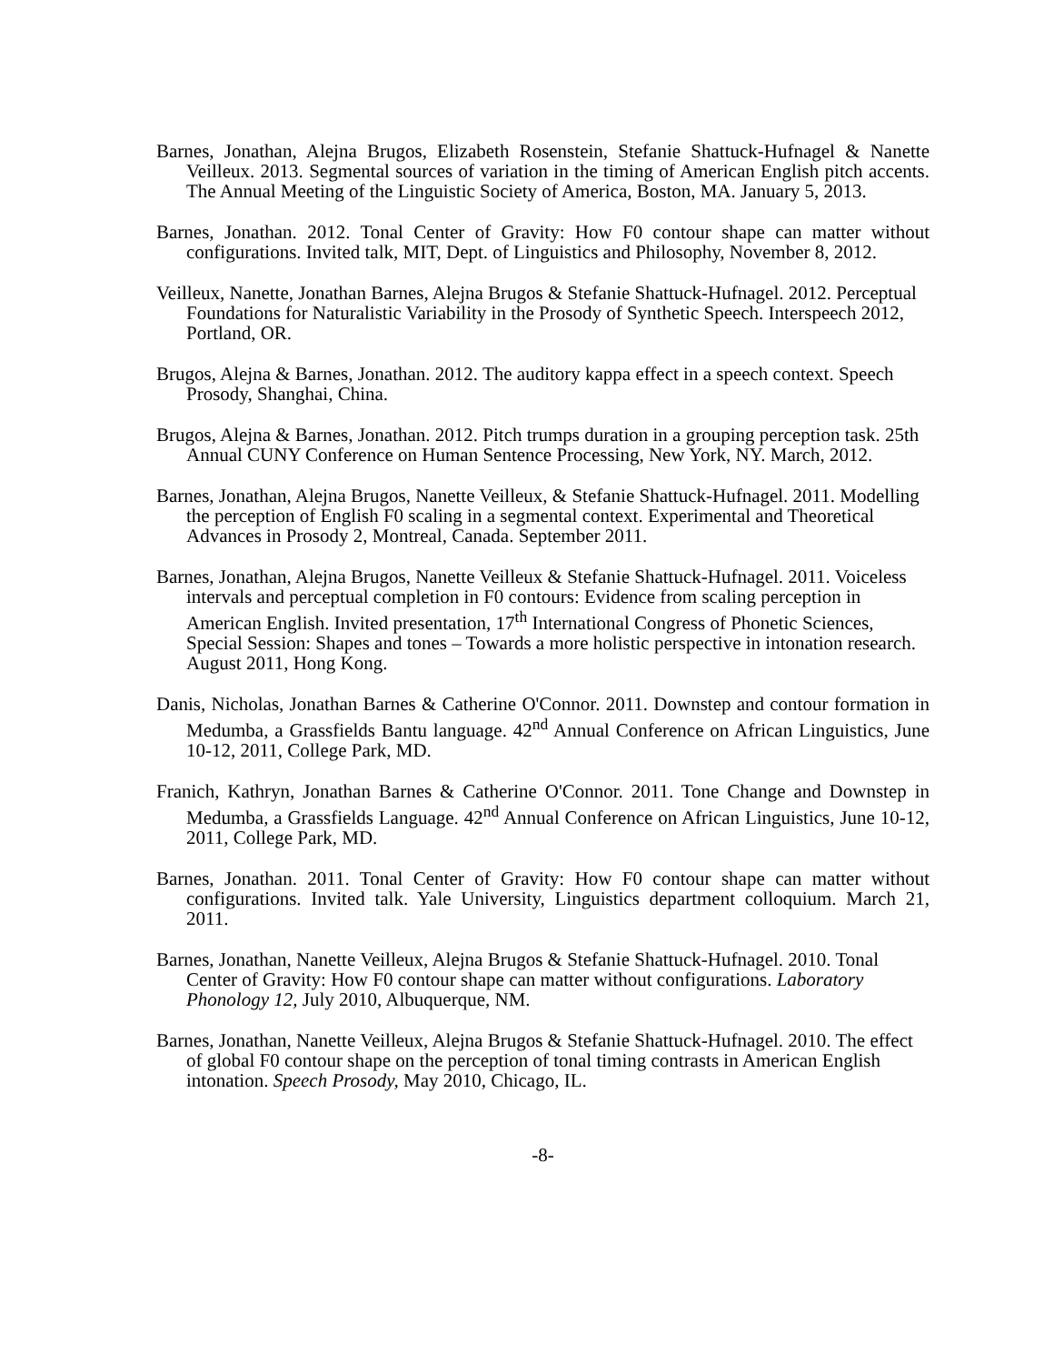Barnes, Jonathan, Alejna Brugos, Elizabeth Rosenstein, Stefanie Shattuck-Hufnagel & Nanette Veilleux. 2013. Segmental sources of variation in the timing of American English pitch accents. The Annual Meeting of the Linguistic Society of America, Boston, MA. January 5, 2013.
Barnes, Jonathan. 2012. Tonal Center of Gravity: How F0 contour shape can matter without configurations. Invited talk, MIT, Dept. of Linguistics and Philosophy, November 8, 2012.
Veilleux, Nanette, Jonathan Barnes, Alejna Brugos & Stefanie Shattuck-Hufnagel. 2012. Perceptual Foundations for Naturalistic Variability in the Prosody of Synthetic Speech. Interspeech 2012, Portland, OR.
Brugos, Alejna & Barnes, Jonathan. 2012. The auditory kappa effect in a speech context. Speech Prosody, Shanghai, China.
Brugos, Alejna & Barnes, Jonathan. 2012. Pitch trumps duration in a grouping perception task. 25th Annual CUNY Conference on Human Sentence Processing, New York, NY. March, 2012.
Barnes, Jonathan, Alejna Brugos, Nanette Veilleux, & Stefanie Shattuck-Hufnagel. 2011. Modelling the perception of English F0 scaling in a segmental context. Experimental and Theoretical Advances in Prosody 2, Montreal, Canada. September 2011.
Barnes, Jonathan, Alejna Brugos, Nanette Veilleux & Stefanie Shattuck-Hufnagel. 2011. Voiceless intervals and perceptual completion in F0 contours: Evidence from scaling perception in American English. Invited presentation, 17<sup>th</sup> International Congress of Phonetic Sciences, Special Session: Shapes and tones – Towards a more holistic perspective in intonation research. August 2011, Hong Kong.
Danis, Nicholas, Jonathan Barnes & Catherine O'Connor. 2011. Downstep and contour formation in Medumba, a Grassfields Bantu language. 42<sup>nd</sup> Annual Conference on African Linguistics, June 10-12, 2011, College Park, MD.
Franich, Kathryn, Jonathan Barnes & Catherine O'Connor. 2011. Tone Change and Downstep in Medumba, a Grassfields Language. 42<sup>nd</sup> Annual Conference on African Linguistics, June 10-12, 2011, College Park, MD.
Barnes, Jonathan. 2011. Tonal Center of Gravity: How F0 contour shape can matter without configurations. Invited talk. Yale University, Linguistics department colloquium. March 21, 2011.
Barnes, Jonathan, Nanette Veilleux, Alejna Brugos & Stefanie Shattuck-Hufnagel. 2010. Tonal Center of Gravity: How F0 contour shape can matter without configurations. Laboratory Phonology 12, July 2010, Albuquerque, NM.
Barnes, Jonathan, Nanette Veilleux, Alejna Brugos & Stefanie Shattuck-Hufnagel. 2010. The effect of global F0 contour shape on the perception of tonal timing contrasts in American English intonation. Speech Prosody, May 2010, Chicago, IL.
-8-